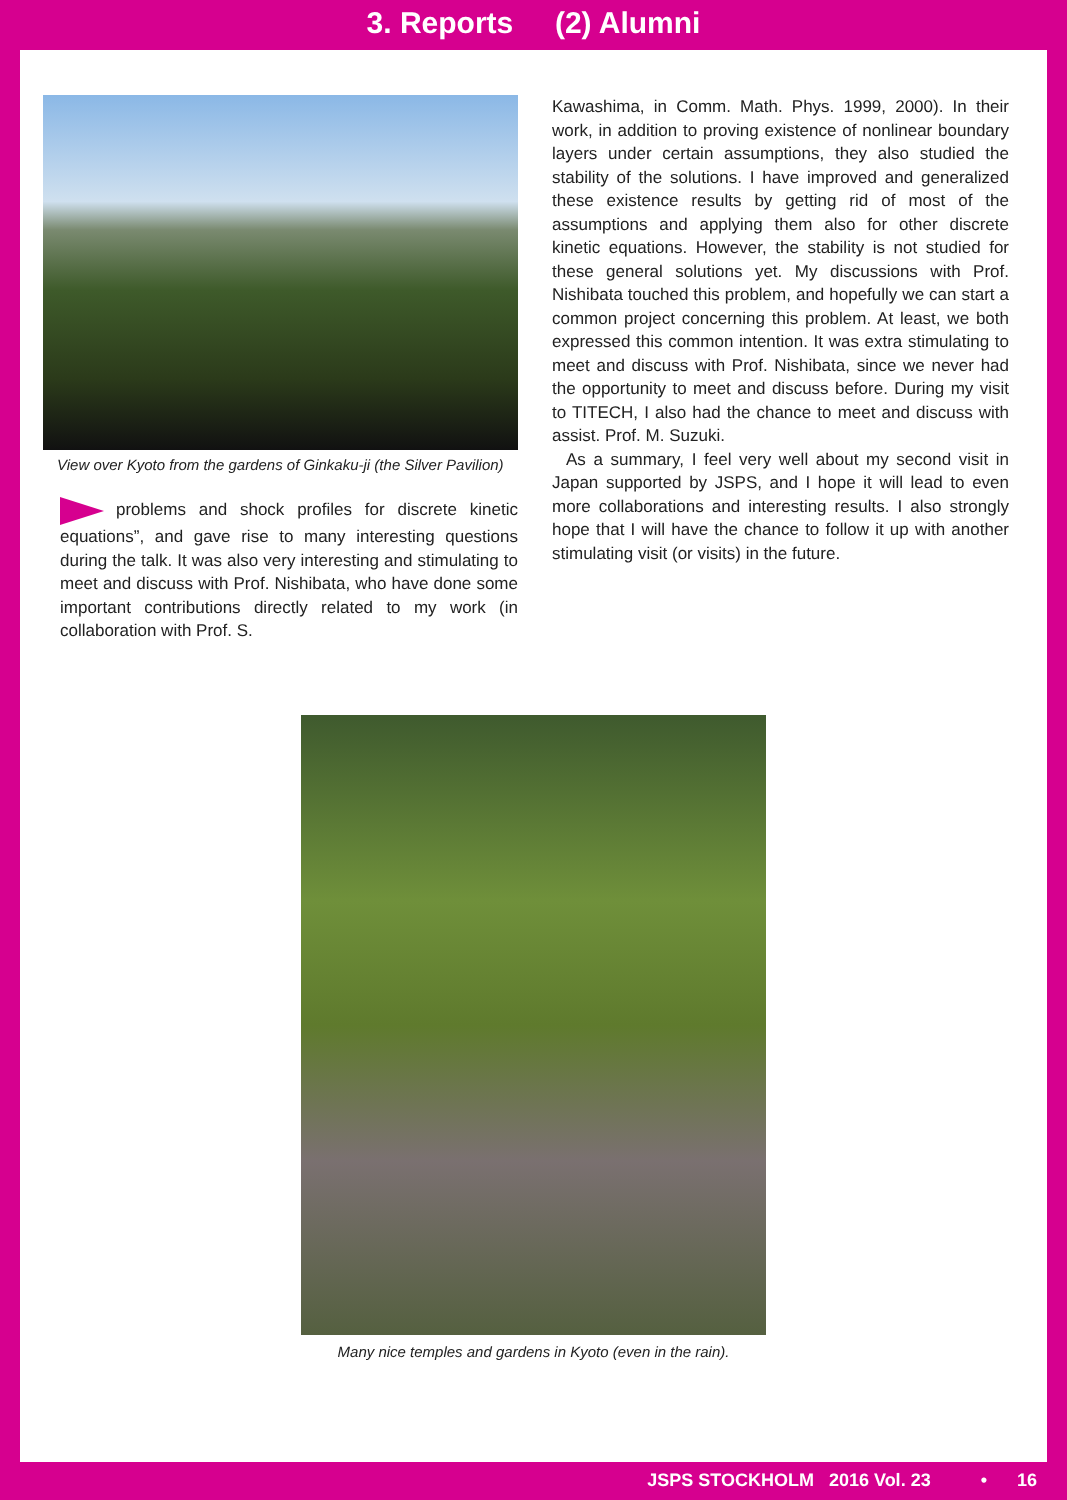3. Reports (2) Alumni
View over Kyoto from the gardens of Ginkaku-ji (the Silver Pavilion)
problems and shock profiles for discrete kinetic equations”, and gave rise to many interesting questions during the talk. It was also very interesting and stimulating to meet and discuss with Prof. Nishibata, who have done some important contributions directly related to my work (in collaboration with Prof. S.
Kawashima, in Comm. Math. Phys. 1999, 2000). In their work, in addition to proving existence of nonlinear boundary layers under certain assumptions, they also studied the stability of the solutions. I have improved and generalized these existence results by getting rid of most of the assumptions and applying them also for other discrete kinetic equations. However, the stability is not studied for these general solutions yet. My discussions with Prof. Nishibata touched this problem, and hopefully we can start a common project concerning this problem. At least, we both expressed this common intention. It was extra stimulating to meet and discuss with Prof. Nishibata, since we never had the opportunity to meet and discuss before. During my visit to TITECH, I also had the chance to meet and discuss with assist. Prof. M. Suzuki.
As a summary, I feel very well about my second visit in Japan supported by JSPS, and I hope it will lead to even more collaborations and interesting results. I also strongly hope that I will have the chance to follow it up with another stimulating visit (or visits) in the future.
Many nice temples and gardens in Kyoto (even in the rain).
JSPS STOCKHOLM 2016 Vol. 23 • 16